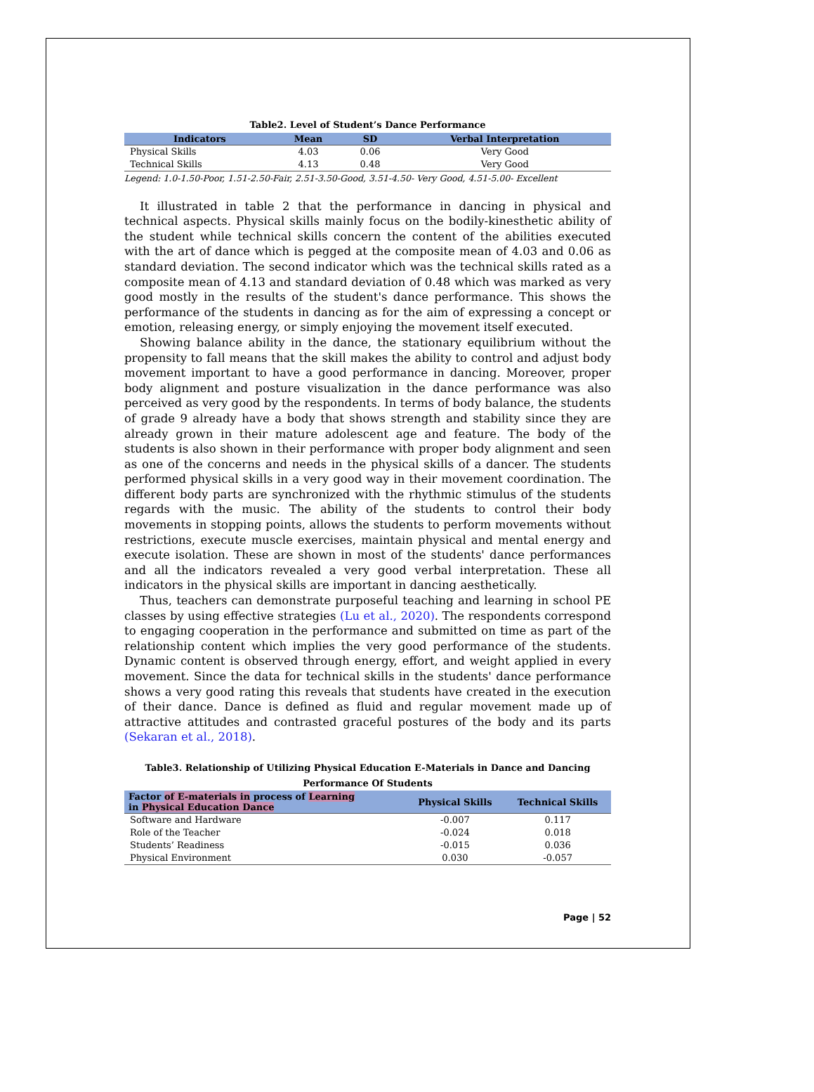Table2. Level of Student’s Dance Performance
| Indicators | Mean | SD | Verbal Interpretation |
| --- | --- | --- | --- |
| Physical Skills | 4.03 | 0.06 | Very Good |
| Technical Skills | 4.13 | 0.48 | Very Good |
Legend: 1.0-1.50-Poor, 1.51-2.50-Fair, 2.51-3.50-Good, 3.51-4.50- Very Good, 4.51-5.00- Excellent
It illustrated in table 2 that the performance in dancing in physical and technical aspects. Physical skills mainly focus on the bodily-kinesthetic ability of the student while technical skills concern the content of the abilities executed with the art of dance which is pegged at the composite mean of 4.03 and 0.06 as standard deviation. The second indicator which was the technical skills rated as a composite mean of 4.13 and standard deviation of 0.48 which was marked as very good mostly in the results of the student's dance performance. This shows the performance of the students in dancing as for the aim of expressing a concept or emotion, releasing energy, or simply enjoying the movement itself executed.
Showing balance ability in the dance, the stationary equilibrium without the propensity to fall means that the skill makes the ability to control and adjust body movement important to have a good performance in dancing. Moreover, proper body alignment and posture visualization in the dance performance was also perceived as very good by the respondents. In terms of body balance, the students of grade 9 already have a body that shows strength and stability since they are already grown in their mature adolescent age and feature. The body of the students is also shown in their performance with proper body alignment and seen as one of the concerns and needs in the physical skills of a dancer. The students performed physical skills in a very good way in their movement coordination. The different body parts are synchronized with the rhythmic stimulus of the students regards with the music. The ability of the students to control their body movements in stopping points, allows the students to perform movements without restrictions, execute muscle exercises, maintain physical and mental energy and execute isolation. These are shown in most of the students' dance performances and all the indicators revealed a very good verbal interpretation. These all indicators in the physical skills are important in dancing aesthetically.
Thus, teachers can demonstrate purposeful teaching and learning in school PE classes by using effective strategies (Lu et al., 2020). The respondents correspond to engaging cooperation in the performance and submitted on time as part of the relationship content which implies the very good performance of the students. Dynamic content is observed through energy, effort, and weight applied in every movement. Since the data for technical skills in the students' dance performance shows a very good rating this reveals that students have created in the execution of their dance. Dance is defined as fluid and regular movement made up of attractive attitudes and contrasted graceful postures of the body and its parts (Sekaran et al., 2018).
Table3. Relationship of Utilizing Physical Education E-Materials in Dance and Dancing
Performance Of Students
| Factor of E-materials in process of Learning in Physical Education Dance | Physical Skills | Technical Skills |
| --- | --- | --- |
| Software and Hardware | -0.007 | 0.117 |
| Role of the Teacher | -0.024 | 0.018 |
| Students’ Readiness | -0.015 | 0.036 |
| Physical Environment | 0.030 | -0.057 |
Page | 52